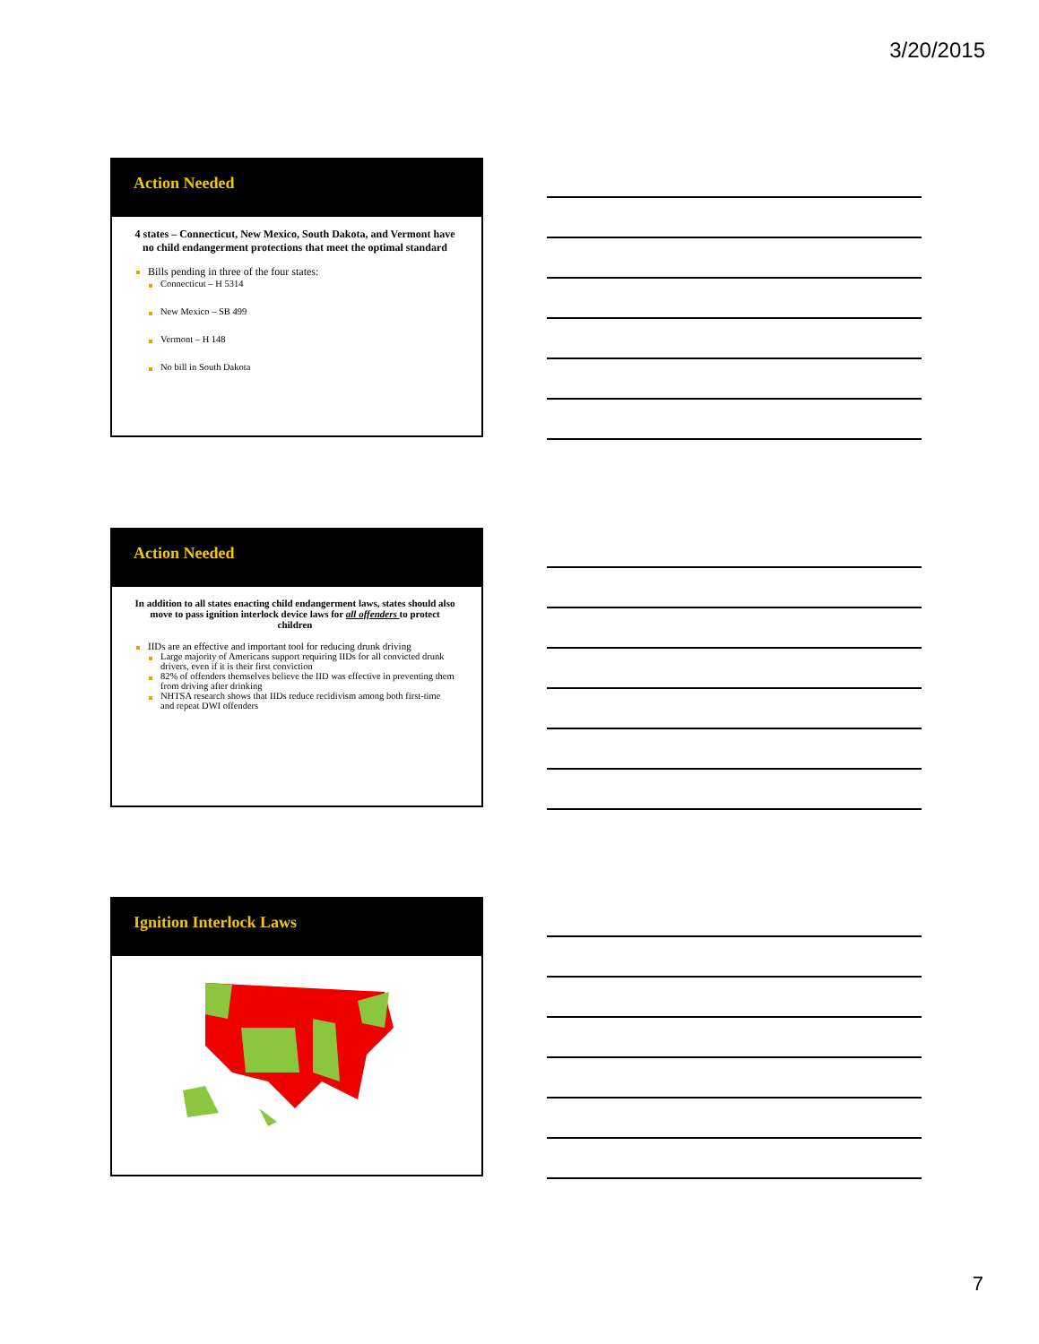3/20/2015
Action Needed
4 states – Connecticut, New Mexico, South Dakota, and Vermont have no child endangerment protections that meet the optimal standard
Bills pending in three of the four states:
Connecticut – H 5314
New Mexico – SB 499
Vermont – H 148
No bill in South Dakota
Action Needed
In addition to all states enacting child endangerment laws, states should also move to pass ignition interlock device laws for all offenders to protect children
IIDs are an effective and important tool for reducing drunk driving
Large majority of Americans support requiring IIDs for all convicted drunk drivers, even if it is their first conviction
82% of offenders themselves believe the IID was effective in preventing them from driving after drinking
NHTSA research shows that IIDs reduce recidivism among both first-time and repeat DWI offenders
Ignition Interlock Laws
7